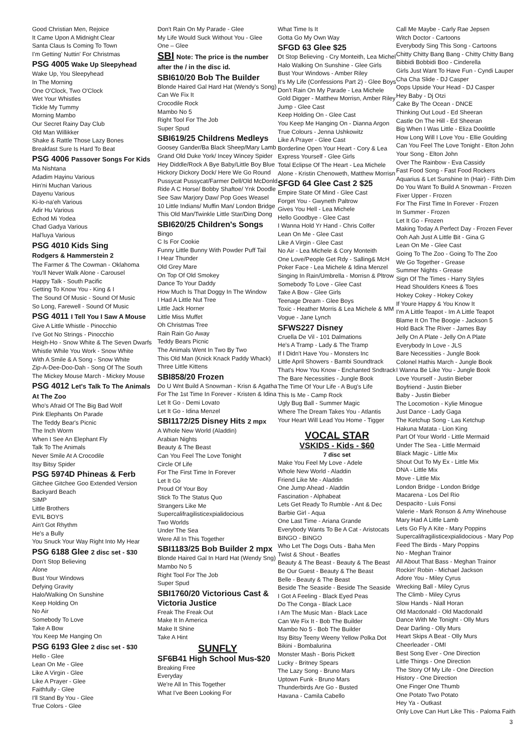Good Christian Men, Rejoice
It Came Upon A Midnight Clear
Santa Claus Is Coming To Town
I'm Getting' Nuttin' For Christmas
PSG 4005 Wake Up Sleepyhead
Wake Up, You Sleepyhead
In The Morning
One O'Clock, Two O'Clock
Wet Your Whistles
Tickle My Tummy
Morning Mambo
Our Secret Rainy Day Club
Old Man Willikker
Shake & Rattle Those Lazy Bones
Breakfast Sure Is Hard To Beat
PSG 4006 Passover Songs For Kids
Ma Nishtana
Adadim Hayinu Various
Hin'ni Muchan Various
Dayenu Various
Ki-lo-na'eh Various
Adir Hu Various
Echod Mi Yodea
Chad Gadya Various
Hal'luya Various
PSG 4010 Kids Sing
Rodgers & Hammerstein 2
The Farmer & The Cowman - Oklahoma
You'll Never Walk Alone - Carousel
Happy Talk - South Pacific
Getting To Know You - King & I
The Sound Of Music - Sound Of Music
So Long, Farewell - Sound Of Music
PSG 4011 I Tell You I Saw A Mouse
Give A Little Whistle - Pinocchio
I've Got No Strings - Pinocchio
Heigh-Ho - Snow White & The Seven Dwarfs
Whistle While You Work - Snow White
With A Smile & A Song - Snow White
Zip-A-Dee-Doo-Dah - Song Of The South
The Mickey Mouse March - Mickey Mouse
PSG 4012 Let's Talk To The Animals At The Zoo
Who's Afraid Of The Big Bad Wolf
Pink Elephants On Parade
The Teddy Bear's Picnic
The Inch Worm
When I See An Elephant Fly
Talk To The Animals
Never Smile At A Crocodile
Itsy Bitsy Spider
PSG 5974D Phineas & Ferb
Gitchee Gitchee Goo Extended Version
Backyard Beach
SIMP
Little Brothers
EVIL BOYS
Ain't Got Rhythm
He's a Bully
You Snuck Your Way Right Into My Hear
PSG 6188 Glee 2 disc set - $30
Don't Stop Believing
Alone
Bust Your Windows
Defying Gravity
Halo/Walking On Sunshine
Keep Holding On
No Air
Somebody To Love
Take A Bow
You Keep Me Hanging On
PSG 6193 Glee 2 disc set - $30
Hello - Glee
Lean On Me - Glee
Like A Virgin - Glee
Like A Prayer - Glee
Faithfully - Glee
I'll Stand By You - Glee
True Colors - Glee
Don't Rain On My Parade - Glee
My Life Would Suck Without You - Glee
One – Glee
SBI Note: The price is the number after the / in the disc id.
SBI610/20 Bob The Builder
Blonde Haired Gal Hard Hat (Wendy's Song)
Can We Fix It
Crocodile Rock
Mambo No 5
Right Tool For The Job
Super Spud
SBI619/25 Childrens Medleys
Goosey Gander/Ba Black Sheep/Mary Lamb
Grand Old Duke York/ Incey Wincey Spider
Hey Diddle/Rock A Bye Baby/Little Boy Blue
Hickory Dickory Dock/ Here We Go Round
Pussycat Pussycat/Farmer Dell/Old McDonld
Ride A C Horse/ Bobby Shaftoe/ Ynk Doodle
See Saw Marjory Daw/ Pop Goes Weasel
10 Little Indians/ Muffin Man/ London Bridge
This Old Man/Twinkle Little Star/Ding Dong
SBI620/25 Children's Songs
Bingo
C Is For Cookie
Funny Little Bunny With Powder Puff Tail
I Hear Thunder
Old Grey Mare
On Top Of Old Smokey
Dance To Your Daddy
How Much Is That Doggy In The Window
I Had A Little Nut Tree
Little Jack Horner
Little Miss Muffet
Oh Christmas Tree
Rain Rain Go Away
Teddy Bears Picnic
The Animals Went In Two By Two
This Old Man (Knick Knack Paddy Whack)
Three Little Kittens
SBI858/20 Frozen
Do U Wnt Build A Snowman - Krisn & Agatha
For The 1st Time In Forever - Kristen & Idina
Let It Go - Demi Lovato
Let It Go - Idina Menzel
SBI1172/25 Disney Hits 2 mpx
A Whole New World (Aladdin)
Arabian Nights
Beauty & The Beast
Can You Feel The Love Tonight
Circle Of Life
For The First Time In Forever
Let It Go
Proud Of Your Boy
Stick To The Status Quo
Strangers Like Me
Supercalifragilisticexpialidocious
Two Worlds
Under The Sea
Were All In This Together
SBI1183/25 Bob Builder 2 mpx
Blonde Haired Gal In Hard Hat (Wendy Sng)
Mambo No 5
Right Tool For The Job
Super Spud
SBI1760/20 Victorious Cast & Victoria Justice
Freak The Freak Out
Make It In America
Make It Shine
Take A Hint
SUNFLY
SF6B41 High School Mus-$20
Breaking Free
Everyday
We're All In This Together
What I've Been Looking For
What Time Is It
Gotta Go My Own Way
SFGD 63 Glee $25
Dt Stop Believing - Cry Monteith, Lea Michel
Halo Walking On Sunshine - Glee Girls
Bust Your Windows - Amber Riley
It's My Life (Confessions Part 2) - Glee Boys
Don't Rain On My Parade - Lea Michele
Gold Digger - Matthew Morrisn, Amber Riley
Jump - Glee Cast
Keep Holding On - Glee Cast
You Keep Me Hanging On - Dianna Argon
True Colours - Jenna Ushkowitz
Like A Prayer - Glee Cast
Borderline Open Your Heart - Cory & Lea
Express Yourself - Glee Girls
Total Eclipse Of The Heart - Lea Michele
Alone - Kristin Chenoweth, Matthew Morrisn
SFGD 64 Glee Cast 2 $25
Empire State Of Mind - Glee Cast
Forget You - Gwyneth Paltrow
Gives You Hell - Lea Michele
Hello Goodbye - Glee Cast
I Wanna Hold Yr Hand - Chris Colfer
Lean On Me - Glee Cast
Like A Virgin - Glee Cast
No Air - Lea Michele & Cory Monteith
One Love/People Get Rdy - Salling& McH
Poker Face - Lea Michele & Idina Menzel
Singing In Rain/Umbrella - Morrisn & Pltrow
Somebody To Love - Glee Cast
Take A Bow - Glee Girls
Teenage Dream - Glee Boys
Toxic - Heather Morris & Lea Michele & MM
Vogue - Jane Lynch
SFWS227 Disney
Cruella De Vil - 101 Dalmations
He's A Tramp - Lady & The Tramp
If I Didn't Have You - Monsters Inc
Little April Showers - Bambi Soundtrack
That's How You Know - Enchanted Sndtrack
The Bare Necessities - Jungle Book
The Time Of Your Life - A Bug's Life
This Is Me - Camp Rock
Ugly Bug Ball - Summer Magic
Where The Dream Takes You - Atlantis
Your Heart Will Lead You Home - Tigger
VOCAL STAR
VSKIDS - Kids - $60
7 disc set
Make You Feel My Love - Adele
Whole New World - Aladdin
Friend Like Me - Aladdin
One Jump Ahead - Aladdin
Fascination - Alphabeat
Lets Get Ready To Rumble - Ant & Dec
Barbie Girl - Aqua
One Last Time - Ariana Grande
Everybody Wants To Be A Cat - Aristocats
BINGO - BINGO
Who Let The Dogs Outs - Baha Men
Twist & Shout - Beatles
Beauty & The Beast - Beauty & The Beast
Be Our Guest - Beauty & The Beast
Belle - Beauty & The Beast
Beside The Seaside - Beside The Seaside
I Got A Feeling - Black Eyed Peas
Do The Conga - Black Lace
I Am The Music Man - Black Lace
Can We Fix It - Bob The Builder
Mambo No 5 - Bob The Builder
Itsy Bitsy Teeny Weeny Yellow Polka Dot
Bikini - Bombalurina
Monster Mash - Boris Pickett
Lucky - Britney Spears
The Lazy Song - Bruno Mars
Uptown Funk - Bruno Mars
Thunderbirds Are Go - Busted
Havana - Camila Cabello
Call Me Maybe - Carly Rae Jepsen
Witch Doctor - Cartoons
Everybody Sing This Song - Cartoons
Chitty Chitty Bang Bang - Chitty Chitty Bang
Bibbidi Bobbidi Boo - Cinderella
Girls Just Want To Have Fun - Cyndi Lauper
Cha Cha Slide - DJ Casper
Oops Upside Your Head - DJ Casper
Hey Baby - Dj Otzi
Cake By The Ocean - DNCE
Thinking Out Loud - Ed Sheeran
Castle On The Hill - Ed Sheeran
Big When I Was Little - Eliza Doolittle
How Long Will I Love You - Ellie Goulding
Can You Feel The Love Tonight - Elton John
Your Song - Elton John
Over The Rainbow - Eva Cassidy
Fast Food Song - Fast Food Rockers
Aquarius & Let Sunshine In (Hair) - Fifth Dim
Do You Want To Build A Snowman - Frozen
Fixer Upper - Frozen
For The First Time In Forever - Frozen
In Summer - Frozen
Let It Go - Frozen
Making Today A Perfect Day - Frozen Fever
Ooh Aah Just A Little Bit - Gina G
Lean On Me - Glee Cast
Going To The Zoo - Going To The Zoo
We Go Together - Grease
Summer Nights - Grease
Sign Of The Times - Harry Styles
Head Shoulders Knees & Toes
Hokey Cokey - Hokey Cokey
If Youre Happy & You Know It
I'm A Little Teapot - Im A Little Teapot
Blame It On The Boogie - Jackson 5
Hold Back The River - James Bay
Jelly On A Plate - Jelly On A Plate
Everybody In Love - JLS
Bare Necessities - Jungle Book
Colonel Hathis March - Jungle Book
I Wanna Be Like You - Jungle Book
Love Yourself - Justin Bieber
Boyfriend - Justin Bieber
Baby - Justin Bieber
The Locomotion - Kylie Minogue
Just Dance - Lady Gaga
The Ketchup Song - Las Ketchup
Hakuna Matata - Lion King
Part Of Your World - Little Mermaid
Under The Sea - Little Mermaid
Black Magic - Little Mix
Shout Out To My Ex - Little Mix
DNA - Little Mix
Move - Little Mix
London Bridge - London Bridge
Macarena - Los Del Rio
Despacito - Luis Fonsi
Valerie - Mark Ronson & Amy Winehouse
Mary Had A Little Lamb
Lets Go Fly A Kite - Mary Poppins
Supercalifragilisticexpialidocious - Mary Pop
Feed The Birds - Mary Poppins
No - Meghan Trainor
All About That Bass - Meghan Trainor
Rockin' Robin - Michael Jackson
Adore You - Miley Cyrus
Wrecking Ball - Miley Cyrus
The Climb - Miley Cyrus
Slow Hands - Niall Horan
Old Macdonald - Old Macdonald
Dance With Me Tonight - Olly Murs
Dear Darling - Olly Murs
Heart Skips A Beat - Olly Murs
Cheerleader - OMI
Best Song Ever - One Direction
Little Things - One Direction
The Story Of My Life - One Direction
History - One Direction
One Finger One Thumb
One Potato Two Potato
Hey Ya - Outkast
Only Love Can Hurt Like This - Paloma Faith
3